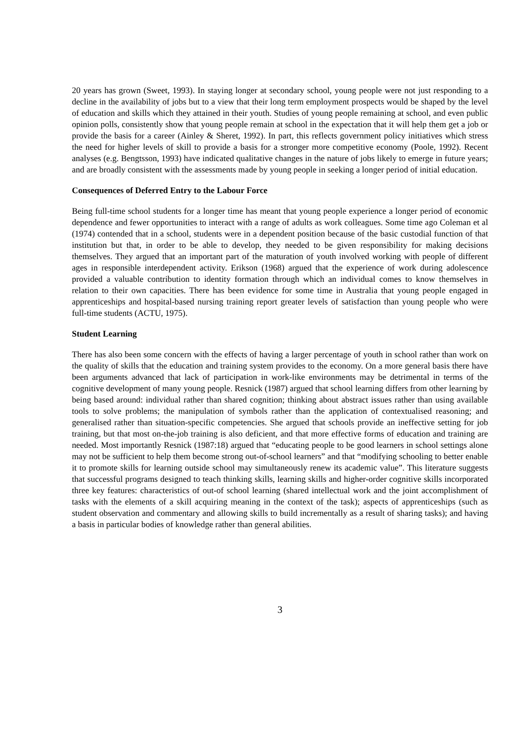20 years has grown (Sweet, 1993). In staying longer at secondary school, young people were not just responding to a decline in the availability of jobs but to a view that their long term employment prospects would be shaped by the level of education and skills which they attained in their youth. Studies of young people remaining at school, and even public opinion polls, consistently show that young people remain at school in the expectation that it will help them get a job or provide the basis for a career (Ainley & Sheret, 1992). In part, this reflects government policy initiatives which stress the need for higher levels of skill to provide a basis for a stronger more competitive economy (Poole, 1992). Recent analyses (e.g. Bengtsson, 1993) have indicated qualitative changes in the nature of jobs likely to emerge in future years; and are broadly consistent with the assessments made by young people in seeking a longer period of initial education.
Consequences of Deferred Entry to the Labour Force
Being full-time school students for a longer time has meant that young people experience a longer period of economic dependence and fewer opportunities to interact with a range of adults as work colleagues. Some time ago Coleman et al (1974) contended that in a school, students were in a dependent position because of the basic custodial function of that institution but that, in order to be able to develop, they needed to be given responsibility for making decisions themselves. They argued that an important part of the maturation of youth involved working with people of different ages in responsible interdependent activity. Erikson (1968) argued that the experience of work during adolescence provided a valuable contribution to identity formation through which an individual comes to know themselves in relation to their own capacities. There has been evidence for some time in Australia that young people engaged in apprenticeships and hospital-based nursing training report greater levels of satisfaction than young people who were full-time students (ACTU, 1975).
Student Learning
There has also been some concern with the effects of having a larger percentage of youth in school rather than work on the quality of skills that the education and training system provides to the economy. On a more general basis there have been arguments advanced that lack of participation in work-like environments may be detrimental in terms of the cognitive development of many young people. Resnick (1987) argued that school learning differs from other learning by being based around: individual rather than shared cognition; thinking about abstract issues rather than using available tools to solve problems; the manipulation of symbols rather than the application of contextualised reasoning; and generalised rather than situation-specific competencies. She argued that schools provide an ineffective setting for job training, but that most on-the-job training is also deficient, and that more effective forms of education and training are needed. Most importantly Resnick (1987:18) argued that “educating people to be good learners in school settings alone may not be sufficient to help them become strong out-of-school learners” and that “modifying schooling to better enable it to promote skills for learning outside school may simultaneously renew its academic value”. This literature suggests that successful programs designed to teach thinking skills, learning skills and higher-order cognitive skills incorporated three key features: characteristics of out-of school learning (shared intellectual work and the joint accomplishment of tasks with the elements of a skill acquiring meaning in the context of the task); aspects of apprenticeships (such as student observation and commentary and allowing skills to build incrementally as a result of sharing tasks); and having a basis in particular bodies of knowledge rather than general abilities.
3